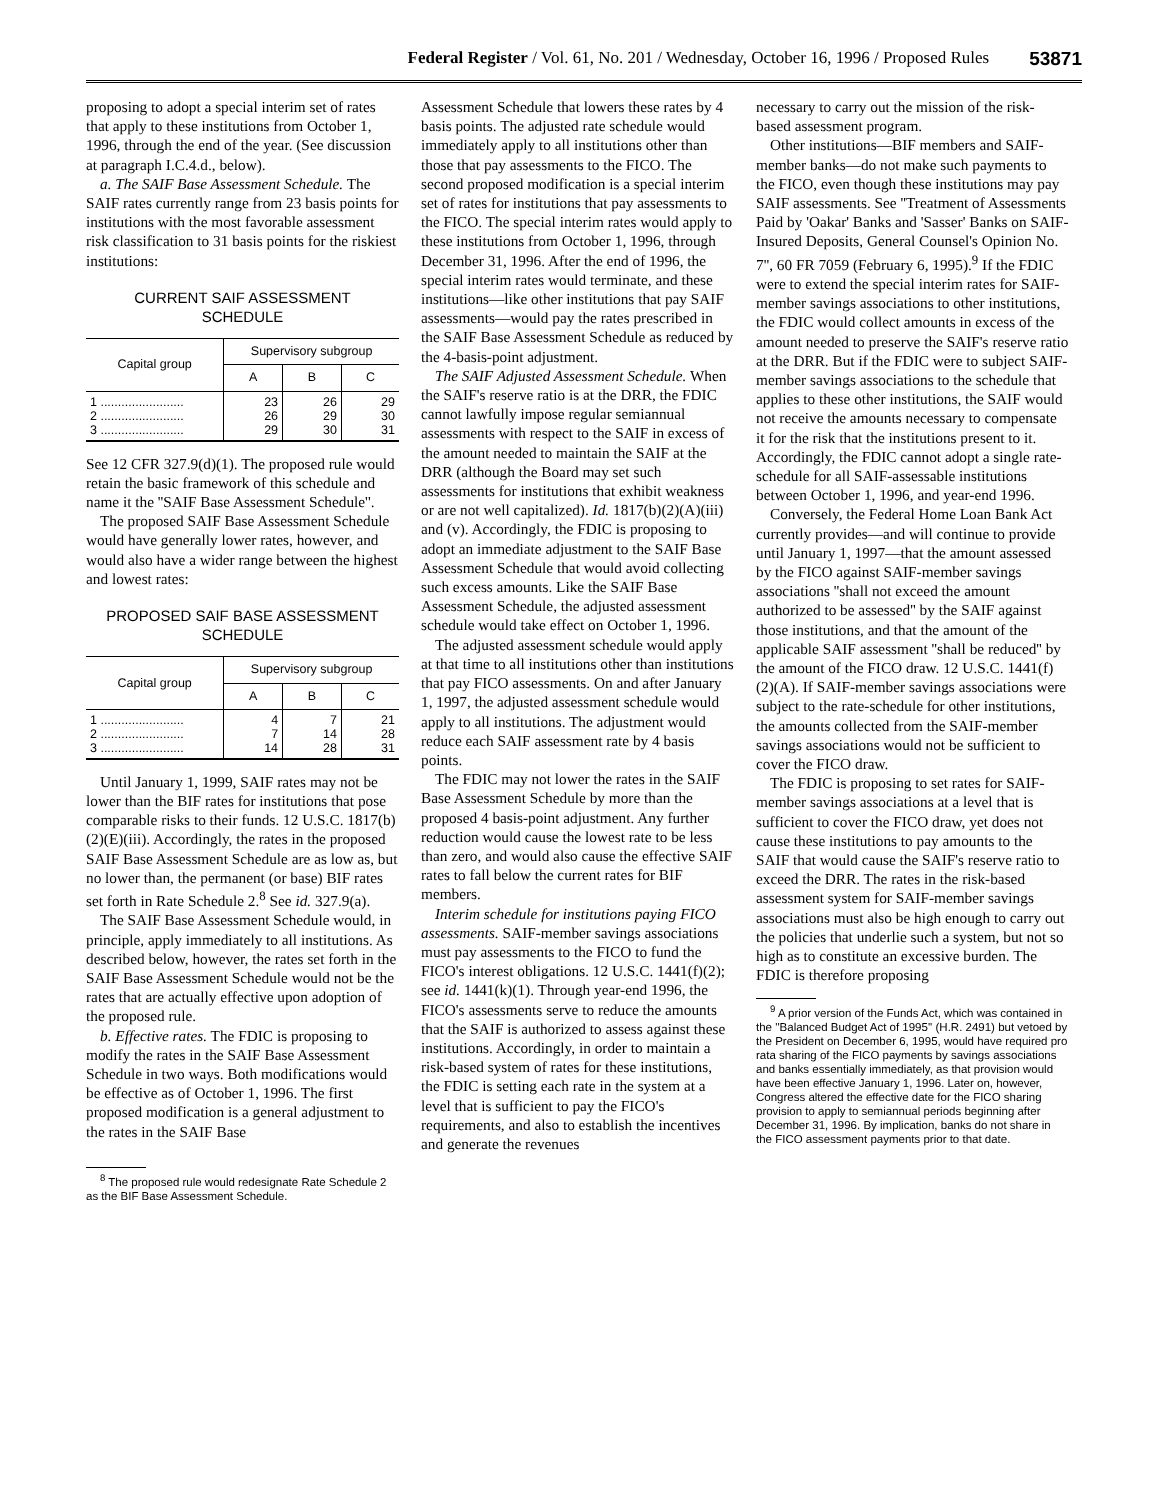Federal Register / Vol. 61, No. 201 / Wednesday, October 16, 1996 / Proposed Rules 53871
proposing to adopt a special interim set of rates that apply to these institutions from October 1, 1996, through the end of the year. (See discussion at paragraph I.C.4.d., below).
a. The SAIF Base Assessment Schedule. The SAIF rates currently range from 23 basis points for institutions with the most favorable assessment risk classification to 31 basis points for the riskiest institutions:
CURRENT SAIF ASSESSMENT
SCHEDULE
| Capital group | Supervisory subgroup | | |
| --- | --- | --- | --- |
| | A | B | C |
| 1 ........................ 2 ........................ 3 ........................ | 23 26 29 | 26 29 30 | 29 30 31 |
See 12 CFR 327.9(d)(1). The proposed rule would retain the basic framework of this schedule and name it the ''SAIF Base Assessment Schedule''.
The proposed SAIF Base Assessment Schedule would have generally lower rates, however, and would also have a wider range between the highest and lowest rates:
PROPOSED SAIF BASE ASSESSMENT
SCHEDULE
| Capital group | Supervisory subgroup | | |
| --- | --- | --- | --- |
| | A | B | C |
| 1 ........................ 2 ........................ 3 ........................ | 4 7 14 | 7 14 28 | 21 28 31 |
Until January 1, 1999, SAIF rates may not be lower than the BIF rates for institutions that pose comparable risks to their funds. 12 U.S.C. 1817(b)(2)(E)(iii). Accordingly, the rates in the proposed SAIF Base Assessment Schedule are as low as, but no lower than, the permanent (or base) BIF rates set forth in Rate Schedule 2.<sup>8</sup> See id. 327.9(a).
The SAIF Base Assessment Schedule would, in principle, apply immediately to all institutions. As described below, however, the rates set forth in the SAIF Base Assessment Schedule would not be the rates that are actually effective upon adoption of the proposed rule.
b. Effective rates. The FDIC is proposing to modify the rates in the SAIF Base Assessment Schedule in two ways. Both modifications would be effective as of October 1, 1996. The first proposed modification is a general adjustment to the rates in the SAIF Base
<sup>8</sup> The proposed rule would redesignate Rate Schedule 2 as the BIF Base Assessment Schedule.
Assessment Schedule that lowers these rates by 4 basis points. The adjusted rate schedule would immediately apply to all institutions other than those that pay assessments to the FICO. The second proposed modification is a special interim set of rates for institutions that pay assessments to the FICO. The special interim rates would apply to these institutions from October 1, 1996, through December 31, 1996. After the end of 1996, the special interim rates would terminate, and these institutions—like other institutions that pay SAIF assessments—would pay the rates prescribed in the SAIF Base Assessment Schedule as reduced by the 4-basis-point adjustment.
The SAIF Adjusted Assessment Schedule. When the SAIF's reserve ratio is at the DRR, the FDIC cannot lawfully impose regular semiannual assessments with respect to the SAIF in excess of the amount needed to maintain the SAIF at the DRR (although the Board may set such assessments for institutions that exhibit weakness or are not well capitalized). Id. 1817(b)(2)(A)(iii) and (v). Accordingly, the FDIC is proposing to adopt an immediate adjustment to the SAIF Base Assessment Schedule that would avoid collecting such excess amounts. Like the SAIF Base Assessment Schedule, the adjusted assessment schedule would take effect on October 1, 1996.
The adjusted assessment schedule would apply at that time to all institutions other than institutions that pay FICO assessments. On and after January 1, 1997, the adjusted assessment schedule would apply to all institutions. The adjustment would reduce each SAIF assessment rate by 4 basis points.
The FDIC may not lower the rates in the SAIF Base Assessment Schedule by more than the proposed 4 basis-point adjustment. Any further reduction would cause the lowest rate to be less than zero, and would also cause the effective SAIF rates to fall below the current rates for BIF members.
Interim schedule for institutions paying FICO assessments. SAIF-member savings associations must pay assessments to the FICO to fund the FICO's interest obligations. 12 U.S.C. 1441(f)(2); see id. 1441(k)(1). Through year-end 1996, the FICO's assessments serve to reduce the amounts that the SAIF is authorized to assess against these institutions. Accordingly, in order to maintain a risk-based system of rates for these institutions, the FDIC is setting each rate in the system at a level that is sufficient to pay the FICO's requirements, and also to establish the incentives and generate the revenues
necessary to carry out the mission of the risk-based assessment program.
Other institutions—BIF members and SAIF-member banks—do not make such payments to the FICO, even though these institutions may pay SAIF assessments. See ''Treatment of Assessments Paid by 'Oakar' Banks and 'Sasser' Banks on SAIF-Insured Deposits, General Counsel's Opinion No. 7'', 60 FR 7059 (February 6, 1995).<sup>9</sup> If the FDIC were to extend the special interim rates for SAIF-member savings associations to other institutions, the FDIC would collect amounts in excess of the amount needed to preserve the SAIF's reserve ratio at the DRR. But if the FDIC were to subject SAIF-member savings associations to the schedule that applies to these other institutions, the SAIF would not receive the amounts necessary to compensate it for the risk that the institutions present to it. Accordingly, the FDIC cannot adopt a single rate-schedule for all SAIF-assessable institutions between October 1, 1996, and year-end 1996.
Conversely, the Federal Home Loan Bank Act currently provides—and will continue to provide until January 1, 1997—that the amount assessed by the FICO against SAIF-member savings associations ''shall not exceed the amount authorized to be assessed'' by the SAIF against those institutions, and that the amount of the applicable SAIF assessment ''shall be reduced'' by the amount of the FICO draw. 12 U.S.C. 1441(f)(2)(A). If SAIF-member savings associations were subject to the rate-schedule for other institutions, the amounts collected from the SAIF-member savings associations would not be sufficient to cover the FICO draw.
The FDIC is proposing to set rates for SAIF-member savings associations at a level that is sufficient to cover the FICO draw, yet does not cause these institutions to pay amounts to the SAIF that would cause the SAIF's reserve ratio to exceed the DRR. The rates in the risk-based assessment system for SAIF-member savings associations must also be high enough to carry out the policies that underlie such a system, but not so high as to constitute an excessive burden. The FDIC is therefore proposing
<sup>9</sup> A prior version of the Funds Act, which was contained in the ''Balanced Budget Act of 1995'' (H.R. 2491) but vetoed by the President on December 6, 1995, would have required pro rata sharing of the FICO payments by savings associations and banks essentially immediately, as that provision would have been effective January 1, 1996. Later on, however, Congress altered the effective date for the FICO sharing provision to apply to semiannual periods beginning after December 31, 1996. By implication, banks do not share in the FICO assessment payments prior to that date.